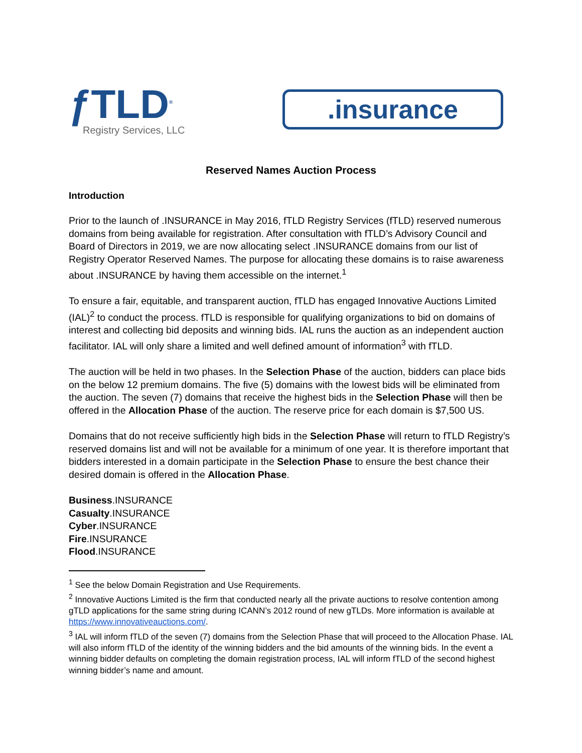ƒTLD<sup>®</sup>
Registry Services, LLC
.insurance
Reserved Names Auction Process
Introduction
Prior to the launch of .INSURANCE in May 2016, fTLD Registry Services (fTLD) reserved numerous domains from being available for registration. After consultation with fTLD’s Advisory Council and Board of Directors in 2019, we are now allocating select .INSURANCE domains from our list of Registry Operator Reserved Names. The purpose for allocating these domains is to raise awareness about .INSURANCE by having them accessible on the internet.<sup>1</sup>
To ensure a fair, equitable, and transparent auction, fTLD has engaged Innovative Auctions Limited (IAL)<sup>2</sup> to conduct the process. fTLD is responsible for qualifying organizations to bid on domains of interest and collecting bid deposits and winning bids. IAL runs the auction as an independent auction facilitator. IAL will only share a limited and well defined amount of information<sup>3</sup> with fTLD.
The auction will be held in two phases. In the Selection Phase of the auction, bidders can place bids on the below 12 premium domains. The five (5) domains with the lowest bids will be eliminated from the auction. The seven (7) domains that receive the highest bids in the Selection Phase will then be offered in the Allocation Phase of the auction. The reserve price for each domain is $7,500 US.
Domains that do not receive sufficiently high bids in the Selection Phase will return to fTLD Registry’s reserved domains list and will not be available for a minimum of one year. It is therefore important that bidders interested in a domain participate in the Selection Phase to ensure the best chance their desired domain is offered in the Allocation Phase.
Business.INSURANCE
Casualty.INSURANCE
Cyber.INSURANCE
Fire.INSURANCE
Flood.INSURANCE
<sup>1</sup> See the below Domain Registration and Use Requirements.
<sup>2</sup> Innovative Auctions Limited is the firm that conducted nearly all the private auctions to resolve contention among gTLD applications for the same string during ICANN’s 2012 round of new gTLDs. More information is available at https://www.innovativeauctions.com/.
<sup>3</sup> IAL will inform fTLD of the seven (7) domains from the Selection Phase that will proceed to the Allocation Phase. IAL will also inform fTLD of the identity of the winning bidders and the bid amounts of the winning bids. In the event a winning bidder defaults on completing the domain registration process, IAL will inform fTLD of the second highest winning bidder’s name and amount.